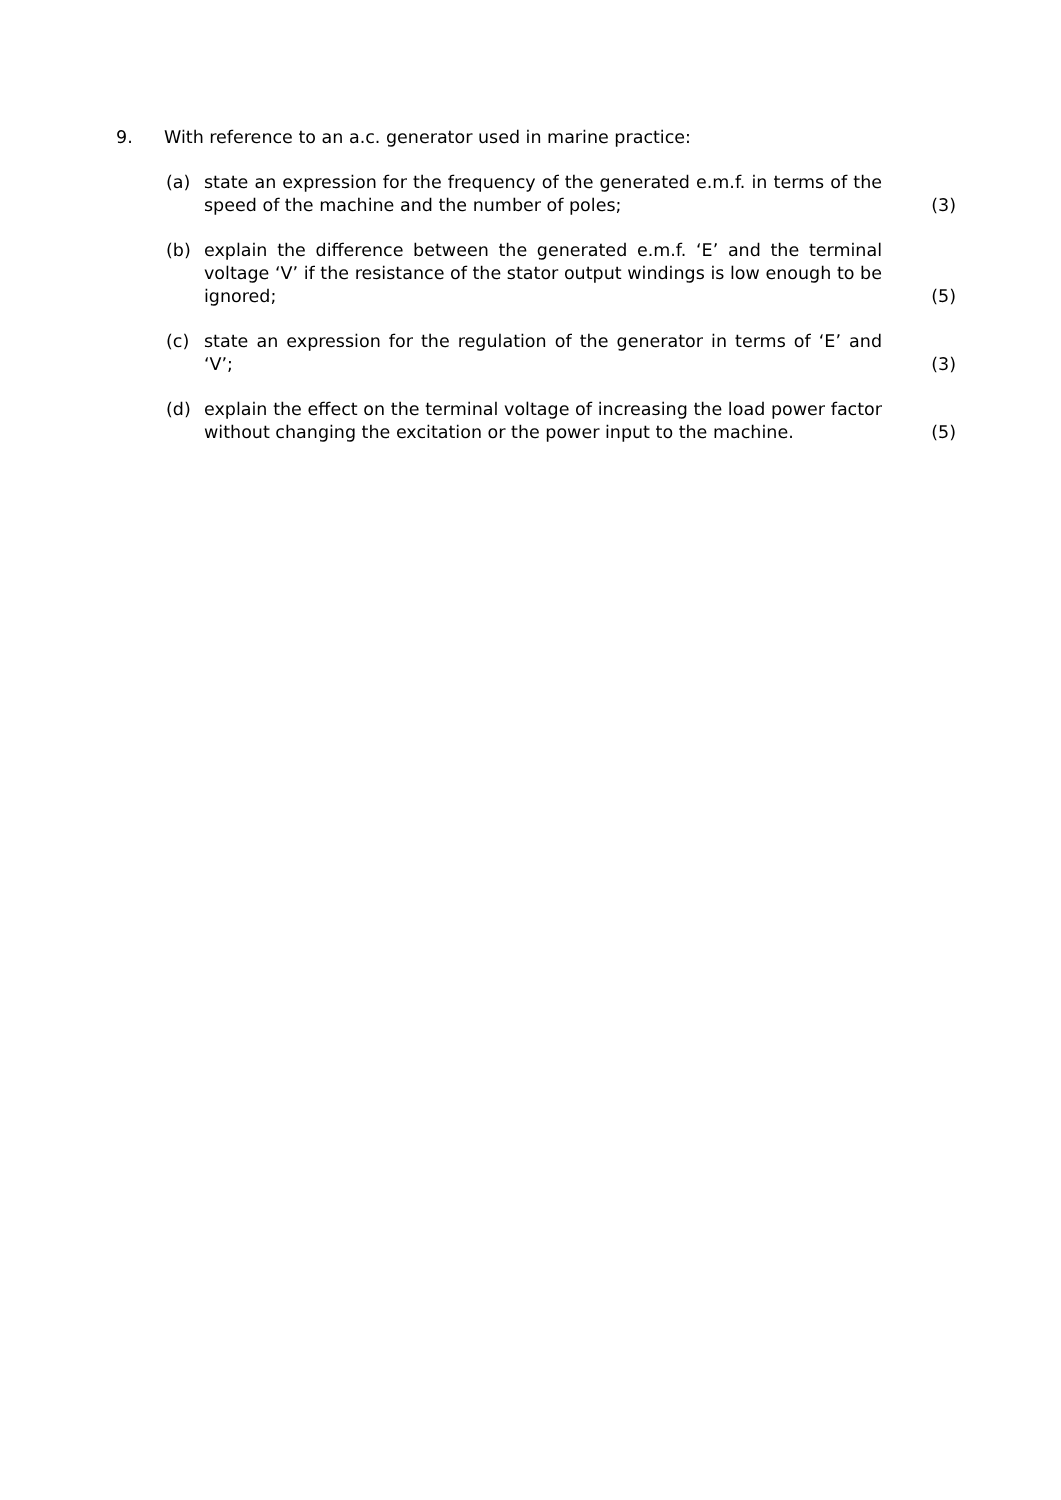9. With reference to an a.c. generator used in marine practice:
(a) state an expression for the frequency of the generated e.m.f. in terms of the speed of the machine and the number of poles;
(3)
(b) explain the difference between the generated e.m.f. ‘E’ and the terminal voltage ‘V’ if the resistance of the stator output windings is low enough to be ignored;
(5)
(c) state an expression for the regulation of the generator in terms of ‘E’ and ‘V’;
(3)
(d) explain the effect on the terminal voltage of increasing the load power factor without changing the excitation or the power input to the machine.
(5)